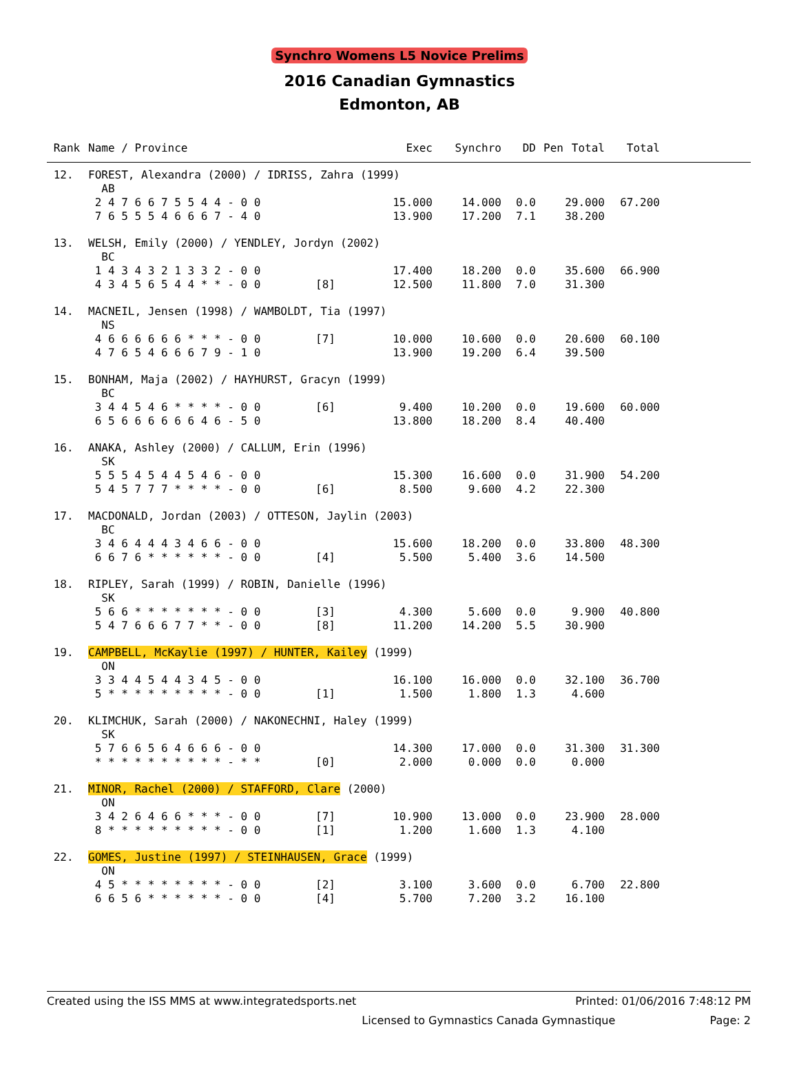Synchro Womens L5 Novice Prelims
2016 Canadian Gymnastics
Edmonton, AB
| Rank | Name / Province | | Exec | Synchro | DD | Pen | Total | Total | |
| --- | --- | --- | --- | --- | --- | --- | --- | --- | --- |
| 12. | FOREST, Alexandra (2000) / IDRISS, Zahra (1999) | | | | | | | | |
| | AB | | | | | | | | |
| | 2 4 7 6 6 7 5 5 4 4 - 0 0 | | 15.000 | 14.000 | 0.0 | | 29.000 | 67.200 | |
| | 7 6 5 5 5 4 6 6 6 7 - 4 0 | | 13.900 | 17.200 | 7.1 | | 38.200 | | |
| 13. | WELSH, Emily (2000) / YENDLEY, Jordyn (2002) | | | | | | | | |
| | BC | | | | | | | | |
| | 1 4 3 4 3 2 1 3 3 2 - 0 0 | | 17.400 | 18.200 | 0.0 | | 35.600 | 66.900 | |
| | 4 3 4 5 6 5 4 4 * * - 0 0 | [8] | 12.500 | 11.800 | 7.0 | | 31.300 | | |
| 14. | MACNEIL, Jensen (1998) / WAMBOLDT, Tia (1997) | | | | | | | | |
| | NS | | | | | | | | |
| | 4 6 6 6 6 6 6 * * * - 0 0 | [7] | 10.000 | 10.600 | 0.0 | | 20.600 | 60.100 | |
| | 4 7 6 5 4 6 6 6 7 9 - 1 0 | | 13.900 | 19.200 | 6.4 | | 39.500 | | |
| 15. | BONHAM, Maja (2002) / HAYHURST, Gracyn (1999) | | | | | | | | |
| | BC | | | | | | | | |
| | 3 4 4 5 4 6 * * * * - 0 0 | [6] | 9.400 | 10.200 | 0.0 | | 19.600 | 60.000 | |
| | 6 5 6 6 6 6 6 6 4 6 - 5 0 | | 13.800 | 18.200 | 8.4 | | 40.400 | | |
| 16. | ANAKA, Ashley (2000) / CALLUM, Erin (1996) | | | | | | | | |
| | SK | | | | | | | | |
| | 5 5 5 4 5 4 4 5 4 6 - 0 0 | | 15.300 | 16.600 | 0.0 | | 31.900 | 54.200 | |
| | 5 4 5 7 7 7 * * * * - 0 0 | [6] | 8.500 | 9.600 | 4.2 | | 22.300 | | |
| 17. | MACDONALD, Jordan (2003) / OTTESON, Jaylin (2003) | | | | | | | | |
| | BC | | | | | | | | |
| | 3 4 6 4 4 4 3 4 6 6 - 0 0 | | 15.600 | 18.200 | 0.0 | | 33.800 | 48.300 | |
| | 6 6 7 6 * * * * * * - 0 0 | [4] | 5.500 | 5.400 | 3.6 | | 14.500 | | |
| 18. | RIPLEY, Sarah (1999) / ROBIN, Danielle (1996) | | | | | | | | |
| | SK | | | | | | | | |
| | 5 6 6 * * * * * * * - 0 0 | [3] | 4.300 | 5.600 | 0.0 | | 9.900 | 40.800 | |
| | 5 4 7 6 6 6 7 7 * * - 0 0 | [8] | 11.200 | 14.200 | 5.5 | | 30.900 | | |
| 19. | CAMPBELL, McKaylie (1997) / HUNTER, Kailey (1999) | | | | | | | | |
| | ON | | | | | | | | |
| | 3 3 4 4 5 4 4 3 4 5 - 0 0 | | 16.100 | 16.000 | 0.0 | | 32.100 | 36.700 | |
| | 5 * * * * * * * * * - 0 0 | [1] | 1.500 | 1.800 | 1.3 | | 4.600 | | |
| 20. | KLIMCHUK, Sarah (2000) / NAKONECHNI, Haley (1999) | | | | | | | | |
| | SK | | | | | | | | |
| | 5 7 6 6 5 6 4 6 6 6 - 0 0 | | 14.300 | 17.000 | 0.0 | | 31.300 | 31.300 | |
| | * * * * * * * * * * - * * | [0] | 2.000 | 0.000 | 0.0 | | 0.000 | | |
| 21. | MINOR, Rachel (2000) / STAFFORD, Clare (2000) | | | | | | | | |
| | ON | | | | | | | | |
| | 3 4 2 6 4 6 6 * * * - 0 0 | [7] | 10.900 | 13.000 | 0.0 | | 23.900 | 28.000 | |
| | 8 * * * * * * * * * - 0 0 | [1] | 1.200 | 1.600 | 1.3 | | 4.100 | | |
| 22. | GOMES, Justine (1997) / STEINHAUSEN, Grace (1999) | | | | | | | | |
| | ON | | | | | | | | |
| | 4 5 * * * * * * * * - 0 0 | [2] | 3.100 | 3.600 | 0.0 | | 6.700 | 22.800 | |
| | 6 6 5 6 * * * * * * - 0 0 | [4] | 5.700 | 7.200 | 3.2 | | 16.100 | | |
Created using the ISS MMS at www.integratedsports.net Printed: 01/06/2016 7:48:12 PM
Licensed to Gymnastics Canada Gymnastique Page: 2